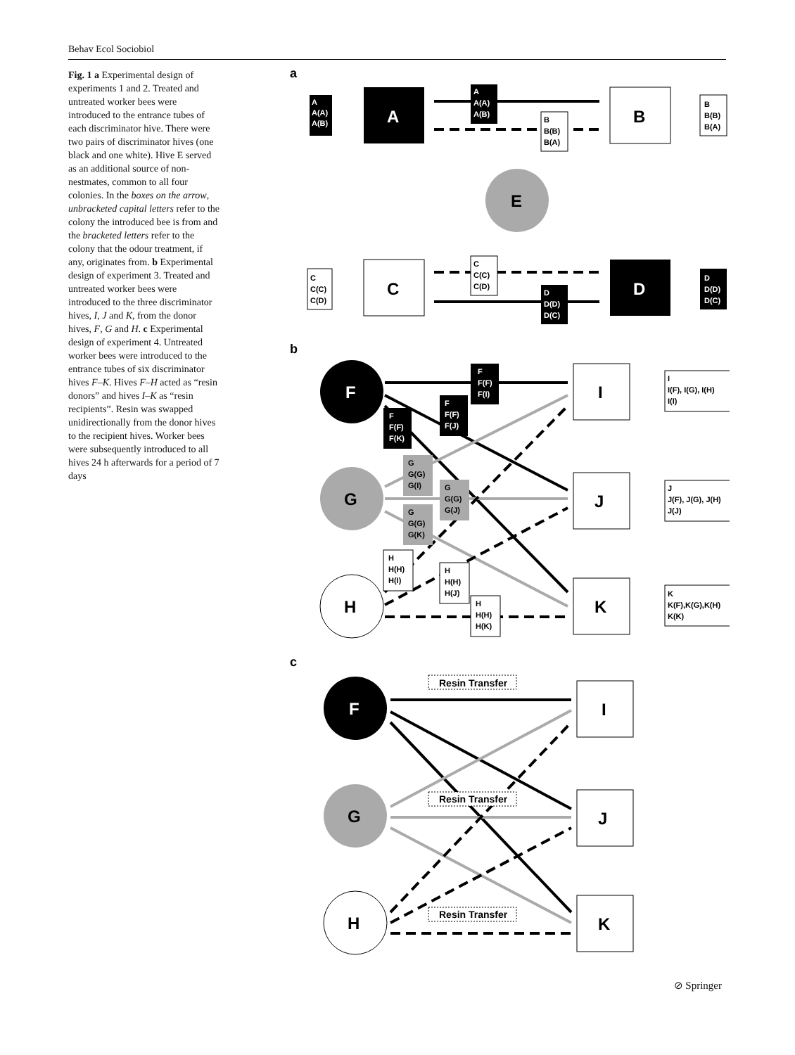Behav Ecol Sociobiol
Fig. 1 a Experimental design of experiments 1 and 2. Treated and untreated worker bees were introduced to the entrance tubes of each discriminator hive. There were two pairs of discriminator hives (one black and one white). Hive E served as an additional source of non-nestmates, common to all four colonies. In the boxes on the arrow, unbracketed capital letters refer to the colony the introduced bee is from and the bracketed letters refer to the colony that the odour treatment, if any, originates from. b Experimental design of experiment 3. Treated and untreated worker bees were introduced to the three discriminator hives, I, J and K, from the donor hives, F, G and H. c Experimental design of experiment 4. Untreated worker bees were introduced to the entrance tubes of six discriminator hives F–K. Hives F–H acted as “resin donors” and hives I–K as “resin recipients”. Resin was swapped unidirectionally from the donor hives to the recipient hives. Worker bees were subsequently introduced to all hives 24 h afterwards for a period of 7 days
a
A
B
C
D
E
A
A(A)
A(B)
A
A(A)
A(B)
B
B(B)
B(A)
B
B(B)
B(A)
C
C(C)
C(D)
D
D(D)
D(C)
C
C(C)
C(D)
D
D(D)
D(C)
b
F
G
H
I
J
K
I
I(F), I(G), I(H)
I(I)
J
J(F), J(G), J(H)
J(J)
K
K(F),K(G),K(H)
K(K)
F
F(F)
F(I)
F
F(F)
F(J)
F
F(F)
F(K)
G
G(G)
G(I)
G
G(G)
G(J)
G
G(G)
G(K)
H
H(H)
H(I)
H
H(H)
H(J)
H
H(H)
H(K)
c
F
G
H
I
J
K
Resin Transfer
Resin Transfer
Resin Transfer
⊘ Springer